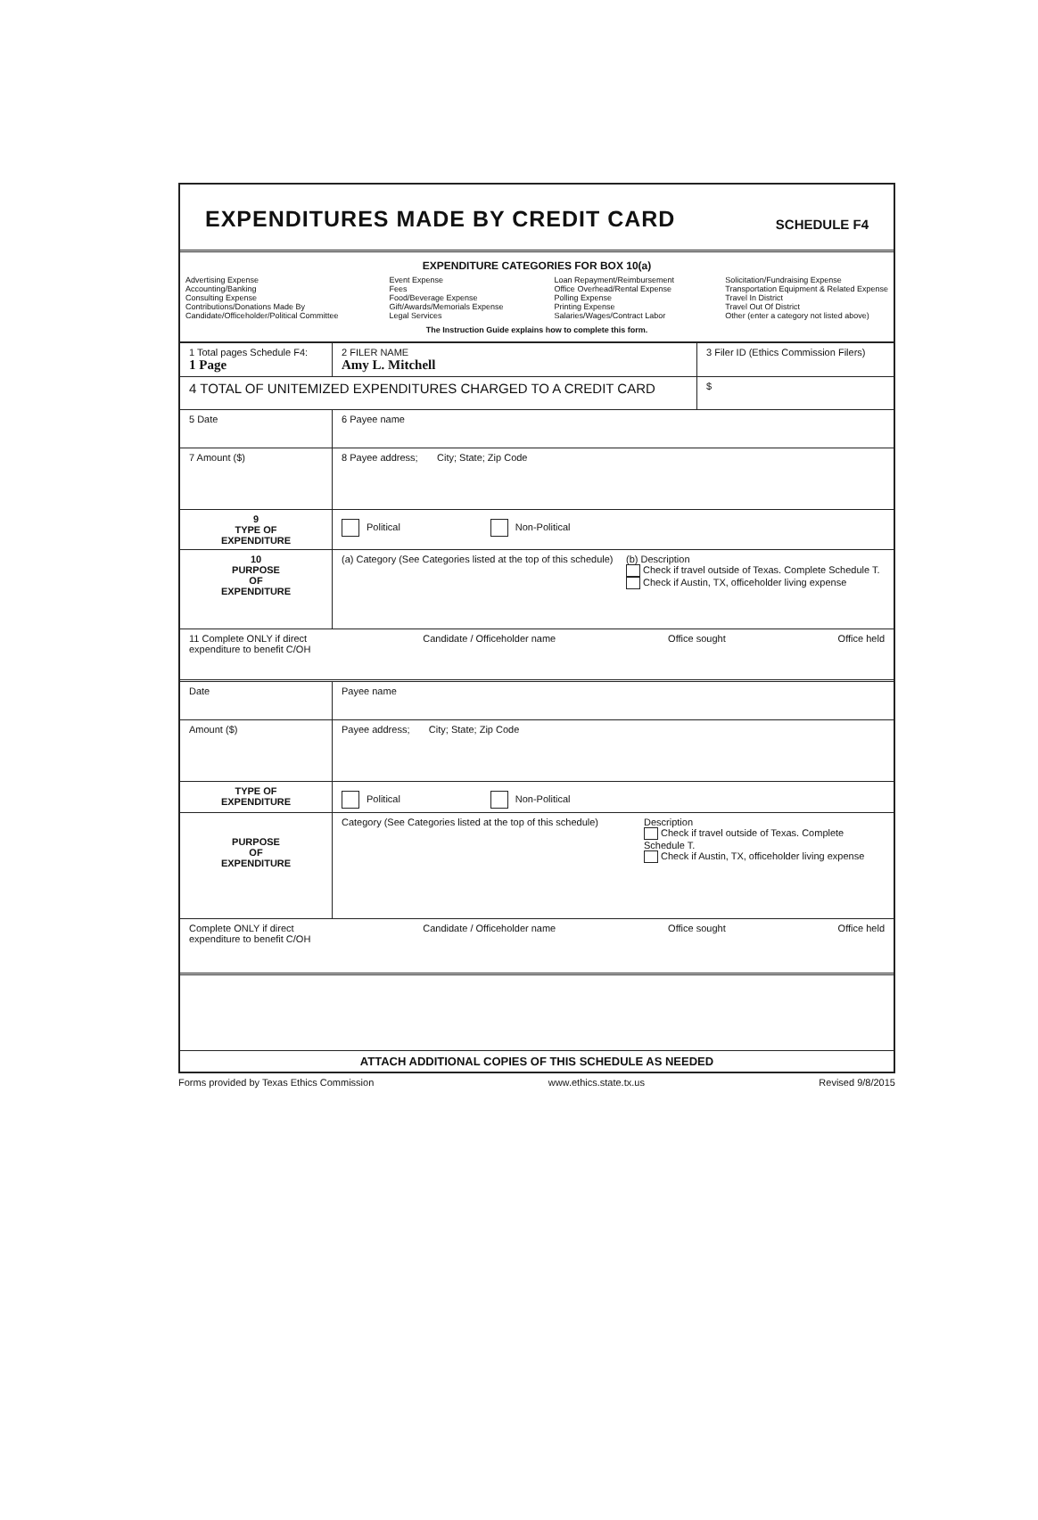EXPENDITURES MADE BY CREDIT CARD
SCHEDULE F4
EXPENDITURE CATEGORIES FOR BOX 10(a)
Advertising Expense
Accounting/Banking
Consulting Expense
Contributions/Donations Made By
Candidate/Officeholder/Political Committee
Event Expense
Fees
Food/Beverage Expense
Gift/Awards/Memorials Expense
Legal Services
Loan Repayment/Reimbursement
Office Overhead/Rental Expense
Polling Expense
Printing Expense
Salaries/Wages/Contract Labor
Solicitation/Fundraising Expense
Transportation Equipment & Related Expense
Travel In District
Travel Out Of District
Other (enter a category not listed above)
The Instruction Guide explains how to complete this form.
| 1 Total pages Schedule F4: 1 Page | 2 FILER NAME Amy L. Mitchell | 3 Filer ID (Ethics Commission Filers) |
| 4 TOTAL OF UNITEMIZED EXPENDITURES CHARGED TO A CREDIT CARD | | $ |
| 5 Date | 6 Payee name |
| 7 Amount ($) | 8 Payee address; City; State; Zip Code |
| 9 TYPE OF EXPENDITURE | Political Non-Political |
| 10 PURPOSE OF EXPENDITURE | (a) Category (See Categories listed at the top of this schedule) (b) Description Check if travel outside of Texas. Complete Schedule T. Check if Austin, TX, officeholder living expense |
| 11 Complete ONLY if direct expenditure to benefit C/OH Candidate / Officeholder name Office sought Office held | |
| Date | Payee name |
| Amount ($) | Payee address; City; State; Zip Code |
| TYPE OF EXPENDITURE | Political Non-Political |
| PURPOSE OF EXPENDITURE | Category (See Categories listed at the top of this schedule) Description Check if travel outside of Texas. Complete Schedule T. Check if Austin, TX, officeholder living expense |
| Complete ONLY if direct expenditure to benefit C/OH Candidate / Officeholder name Office sought Office held | |
| ATTACH ADDITIONAL COPIES OF THIS SCHEDULE AS NEEDED | |
Forms provided by Texas Ethics Commission www.ethics.state.tx.us Revised 9/8/2015